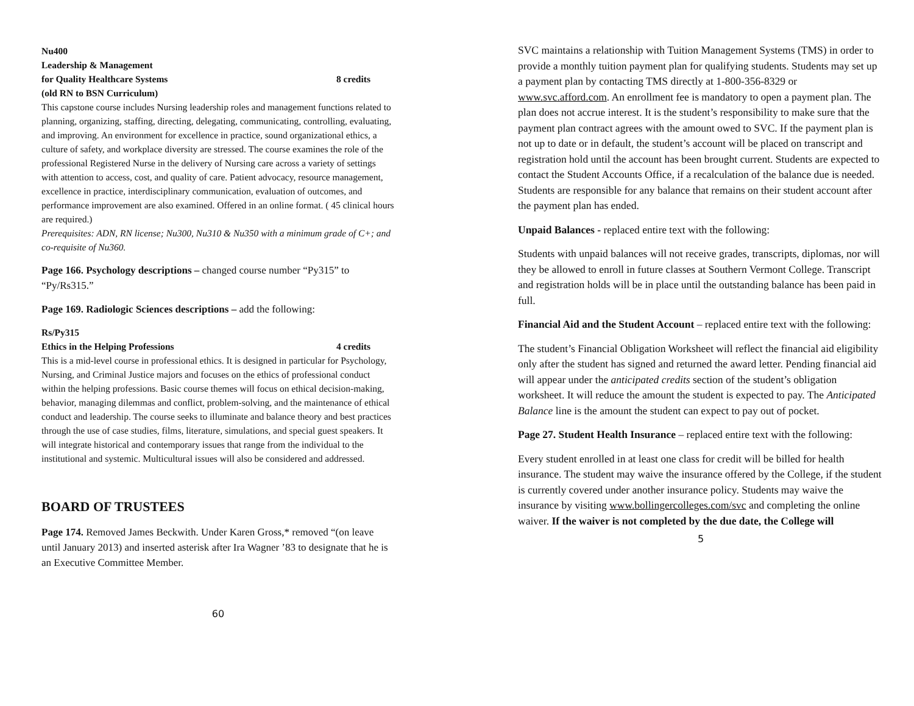Nu400
Leadership & Management
for Quality Healthcare Systems 8 credits
(old RN to BSN Curriculum)
This capstone course includes Nursing leadership roles and management functions related to planning, organizing, staffing, directing, delegating, communicating, controlling, evaluating, and improving. An environment for excellence in practice, sound organizational ethics, a culture of safety, and workplace diversity are stressed. The course examines the role of the professional Registered Nurse in the delivery of Nursing care across a variety of settings with attention to access, cost, and quality of care. Patient advocacy, resource management, excellence in practice, interdisciplinary communication, evaluation of outcomes, and performance improvement are also examined. Offered in an online format. ( 45 clinical hours are required.)
Prerequisites: ADN, RN license; Nu300, Nu310 & Nu350 with a minimum grade of C+; and co-requisite of Nu360.
Page 166. Psychology descriptions – changed course number “Py315” to “Py/Rs315.”
Page 169. Radiologic Sciences descriptions – add the following:
Rs/Py315
Ethics in the Helping Professions 4 credits
This is a mid-level course in professional ethics. It is designed in particular for Psychology, Nursing, and Criminal Justice majors and focuses on the ethics of professional conduct within the helping professions. Basic course themes will focus on ethical decision-making, behavior, managing dilemmas and conflict, problem-solving, and the maintenance of ethical conduct and leadership. The course seeks to illuminate and balance theory and best practices through the use of case studies, films, literature, simulations, and special guest speakers. It will integrate historical and contemporary issues that range from the individual to the institutional and systemic. Multicultural issues will also be considered and addressed.
BOARD OF TRUSTEES
Page 174. Removed James Beckwith. Under Karen Gross,* removed “(on leave until January 2013) and inserted asterisk after Ira Wagner ’83 to designate that he is an Executive Committee Member.
60
SVC maintains a relationship with Tuition Management Systems (TMS) in order to provide a monthly tuition payment plan for qualifying students. Students may set up a payment plan by contacting TMS directly at 1-800-356-8329 or www.svc.afford.com. An enrollment fee is mandatory to open a payment plan. The plan does not accrue interest. It is the student’s responsibility to make sure that the payment plan contract agrees with the amount owed to SVC. If the payment plan is not up to date or in default, the student’s account will be placed on transcript and registration hold until the account has been brought current. Students are expected to contact the Student Accounts Office, if a recalculation of the balance due is needed. Students are responsible for any balance that remains on their student account after the payment plan has ended.
Unpaid Balances - replaced entire text with the following:
Students with unpaid balances will not receive grades, transcripts, diplomas, nor will they be allowed to enroll in future classes at Southern Vermont College. Transcript and registration holds will be in place until the outstanding balance has been paid in full.
Financial Aid and the Student Account – replaced entire text with the following:
The student’s Financial Obligation Worksheet will reflect the financial aid eligibility only after the student has signed and returned the award letter. Pending financial aid will appear under the anticipated credits section of the student’s obligation worksheet. It will reduce the amount the student is expected to pay. The Anticipated Balance line is the amount the student can expect to pay out of pocket.
Page 27. Student Health Insurance – replaced entire text with the following:
Every student enrolled in at least one class for credit will be billed for health insurance. The student may waive the insurance offered by the College, if the student is currently covered under another insurance policy. Students may waive the insurance by visiting www.bollingercolleges.com/svc and completing the online waiver. If the waiver is not completed by the due date, the College will
5